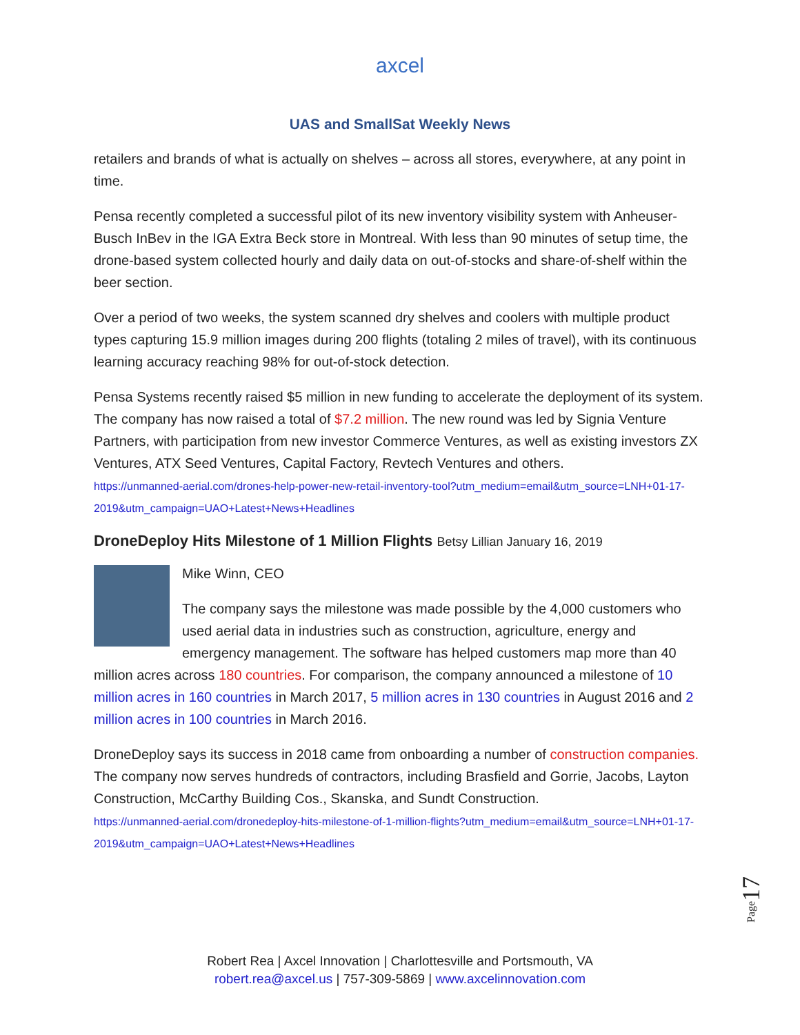axcel
UAS and SmallSat Weekly News
retailers and brands of what is actually on shelves – across all stores, everywhere, at any point in time.
Pensa recently completed a successful pilot of its new inventory visibility system with Anheuser-Busch InBev in the IGA Extra Beck store in Montreal. With less than 90 minutes of setup time, the drone-based system collected hourly and daily data on out-of-stocks and share-of-shelf within the beer section.
Over a period of two weeks, the system scanned dry shelves and coolers with multiple product types capturing 15.9 million images during 200 flights (totaling 2 miles of travel), with its continuous learning accuracy reaching 98% for out-of-stock detection.
Pensa Systems recently raised $5 million in new funding to accelerate the deployment of its system. The company has now raised a total of $7.2 million. The new round was led by Signia Venture Partners, with participation from new investor Commerce Ventures, as well as existing investors ZX Ventures, ATX Seed Ventures, Capital Factory, Revtech Ventures and others.
https://unmanned-aerial.com/drones-help-power-new-retail-inventory-tool?utm_medium=email&utm_source=LNH+01-17-2019&utm_campaign=UAO+Latest+News+Headlines
DroneDeploy Hits Milestone of 1 Million Flights Betsy Lillian January 16, 2019
Mike Winn, CEO
The company says the milestone was made possible by the 4,000 customers who used aerial data in industries such as construction, agriculture, energy and emergency management. The software has helped customers map more than 40 million acres across 180 countries. For comparison, the company announced a milestone of 10 million acres in 160 countries in March 2017, 5 million acres in 130 countries in August 2016 and 2 million acres in 100 countries in March 2016.
DroneDeploy says its success in 2018 came from onboarding a number of construction companies. The company now serves hundreds of contractors, including Brasfield and Gorrie, Jacobs, Layton Construction, McCarthy Building Cos., Skanska, and Sundt Construction.
https://unmanned-aerial.com/dronedeploy-hits-milestone-of-1-million-flights?utm_medium=email&utm_source=LNH+01-17-2019&utm_campaign=UAO+Latest+News+Headlines
Page17
Robert Rea | Axcel Innovation | Charlottesville and Portsmouth, VA
robert.rea@axcel.us | 757-309-5869 | www.axcelinnovation.com